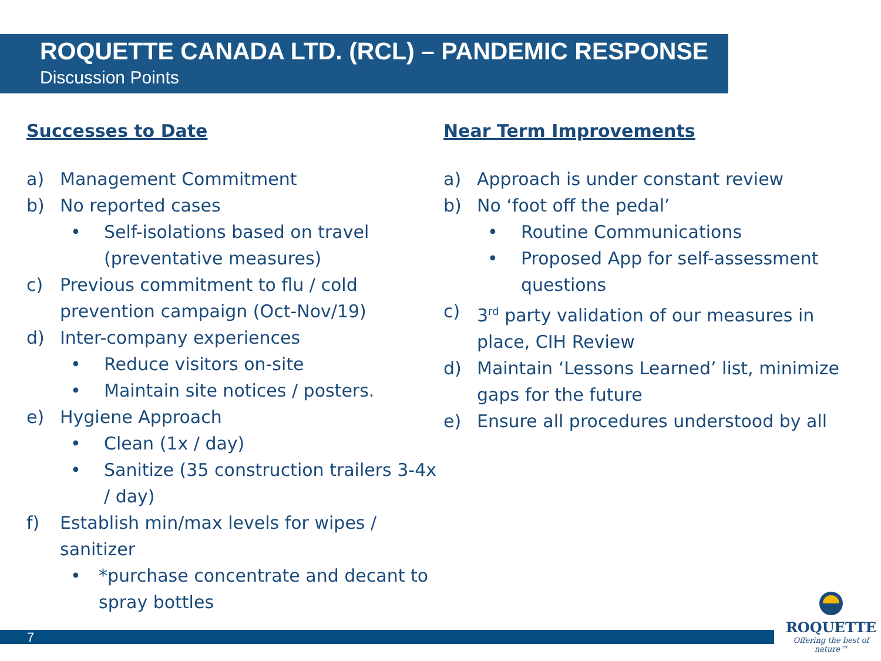ROQUETTE CANADA LTD. (RCL) – PANDEMIC RESPONSE
Discussion Points
Successes to Date
a) Management Commitment
b) No reported cases
• Self-isolations based on travel (preventative measures)
c) Previous commitment to flu / cold prevention campaign (Oct-Nov/19)
d) Inter-company experiences
• Reduce visitors on-site
• Maintain site notices / posters.
e) Hygiene Approach
• Clean (1x / day)
• Sanitize (35 construction trailers 3-4x / day)
f) Establish min/max levels for wipes / sanitizer
• *purchase concentrate and decant to spray bottles
Near Term Improvements
a) Approach is under constant review
b) No ‘foot off the pedal’
• Routine Communications
• Proposed App for self-assessment questions
c) 3<sup>rd</sup> party validation of our measures in place, CIH Review
d) Maintain ‘Lessons Learned’ list, minimize gaps for the future
e) Ensure all procedures understood by all
7
ROQUETTE
Offering the best of nature™